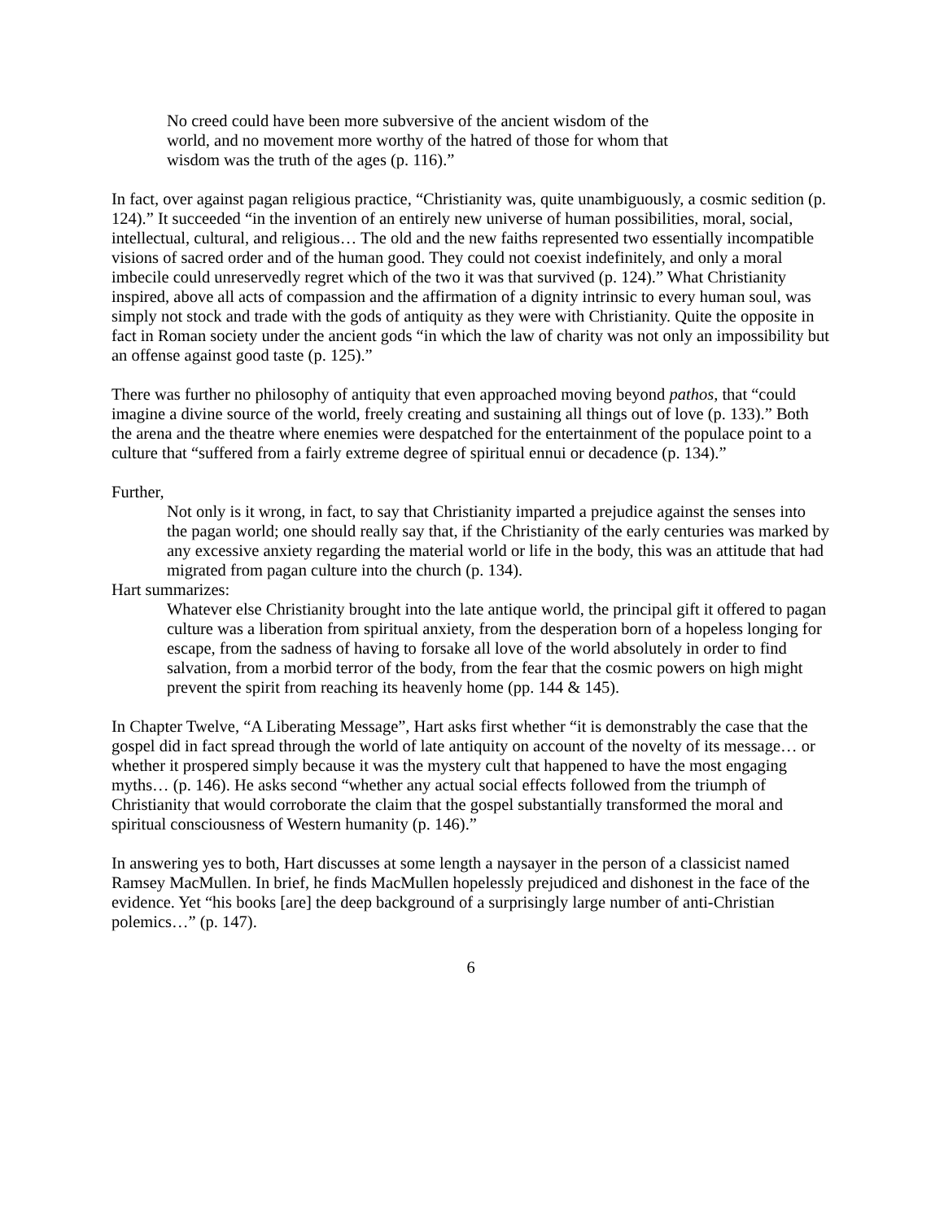No creed could have been more subversive of the ancient wisdom of the world, and no movement more worthy of the hatred of those for whom that wisdom was the truth of the ages (p. 116).”
In fact, over against pagan religious practice, “Christianity was, quite unambiguously, a cosmic sedition (p. 124).” It succeeded “in the invention of an entirely new universe of human possibilities, moral, social, intellectual, cultural, and religious… The old and the new faiths represented two essentially incompatible visions of sacred order and of the human good. They could not coexist indefinitely, and only a moral imbecile could unreservedly regret which of the two it was that survived (p. 124).” What Christianity inspired, above all acts of compassion and the affirmation of a dignity intrinsic to every human soul, was simply not stock and trade with the gods of antiquity as they were with Christianity. Quite the opposite in fact in Roman society under the ancient gods “in which the law of charity was not only an impossibility but an offense against good taste (p. 125).”
There was further no philosophy of antiquity that even approached moving beyond pathos, that “could imagine a divine source of the world, freely creating and sustaining all things out of love (p. 133).” Both the arena and the theatre where enemies were despatched for the entertainment of the populace point to a culture that “suffered from a fairly extreme degree of spiritual ennui or decadence (p. 134).”
Further,
Not only is it wrong, in fact, to say that Christianity imparted a prejudice against the senses into the pagan world; one should really say that, if the Christianity of the early centuries was marked by any excessive anxiety regarding the material world or life in the body, this was an attitude that had migrated from pagan culture into the church (p. 134).
Hart summarizes:
Whatever else Christianity brought into the late antique world, the principal gift it offered to pagan culture was a liberation from spiritual anxiety, from the desperation born of a hopeless longing for escape, from the sadness of having to forsake all love of the world absolutely in order to find salvation, from a morbid terror of the body, from the fear that the cosmic powers on high might prevent the spirit from reaching its heavenly home (pp. 144 & 145).
In Chapter Twelve, “A Liberating Message”, Hart asks first whether “it is demonstrably the case that the gospel did in fact spread through the world of late antiquity on account of the novelty of its message… or whether it prospered simply because it was the mystery cult that happened to have the most engaging myths… (p. 146). He asks second “whether any actual social effects followed from the triumph of Christianity that would corroborate the claim that the gospel substantially transformed the moral and spiritual consciousness of Western humanity (p. 146).”
In answering yes to both, Hart discusses at some length a naysayer in the person of a classicist named Ramsey MacMullen. In brief, he finds MacMullen hopelessly prejudiced and dishonest in the face of the evidence. Yet “his books [are] the deep background of a surprisingly large number of anti-Christian polemics…” (p. 147).
6